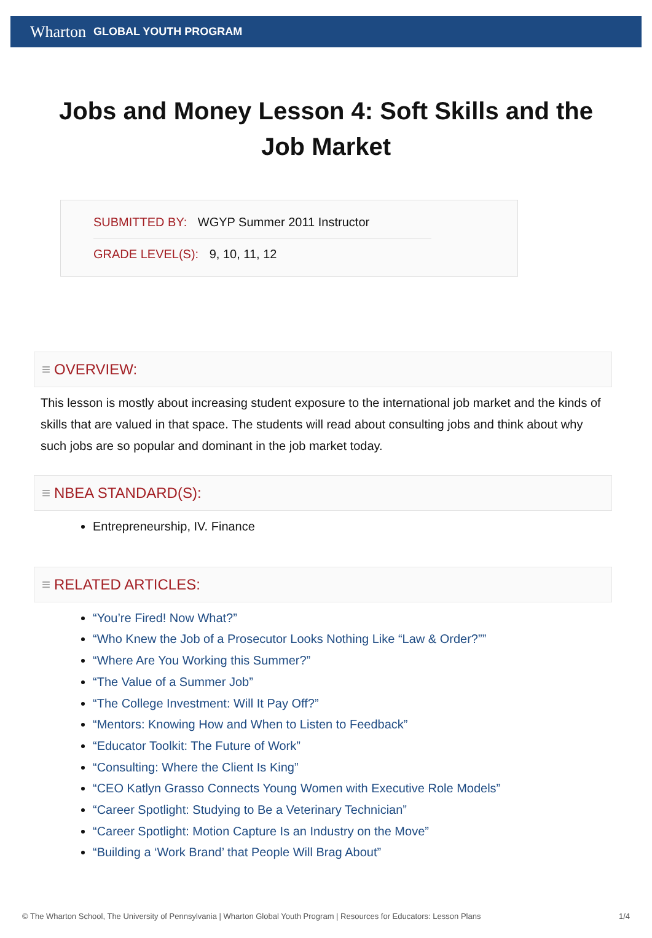Wharton GLOBAL YOUTH PROGRAM
Jobs and Money Lesson 4: Soft Skills and the Job Market
SUBMITTED BY: WGYP Summer 2011 Instructor
GRADE LEVEL(S): 9, 10, 11, 12
≡ OVERVIEW:
This lesson is mostly about increasing student exposure to the international job market and the kinds of skills that are valued in that space. The students will read about consulting jobs and think about why such jobs are so popular and dominant in the job market today.
≡ NBEA STANDARD(S):
Entrepreneurship, IV. Finance
≡ RELATED ARTICLES:
“You’re Fired! Now What?”
“Who Knew the Job of a Prosecutor Looks Nothing Like “Law & Order?””
“Where Are You Working this Summer?”
“The Value of a Summer Job”
“The College Investment: Will It Pay Off?”
“Mentors: Knowing How and When to Listen to Feedback”
“Educator Toolkit: The Future of Work”
“Consulting: Where the Client Is King”
“CEO Katlyn Grasso Connects Young Women with Executive Role Models”
“Career Spotlight: Studying to Be a Veterinary Technician”
“Career Spotlight: Motion Capture Is an Industry on the Move”
“Building a ‘Work Brand’ that People Will Brag About”
© The Wharton School, The University of Pennsylvania | Wharton Global Youth Program | Resources for Educators: Lesson Plans 1/4